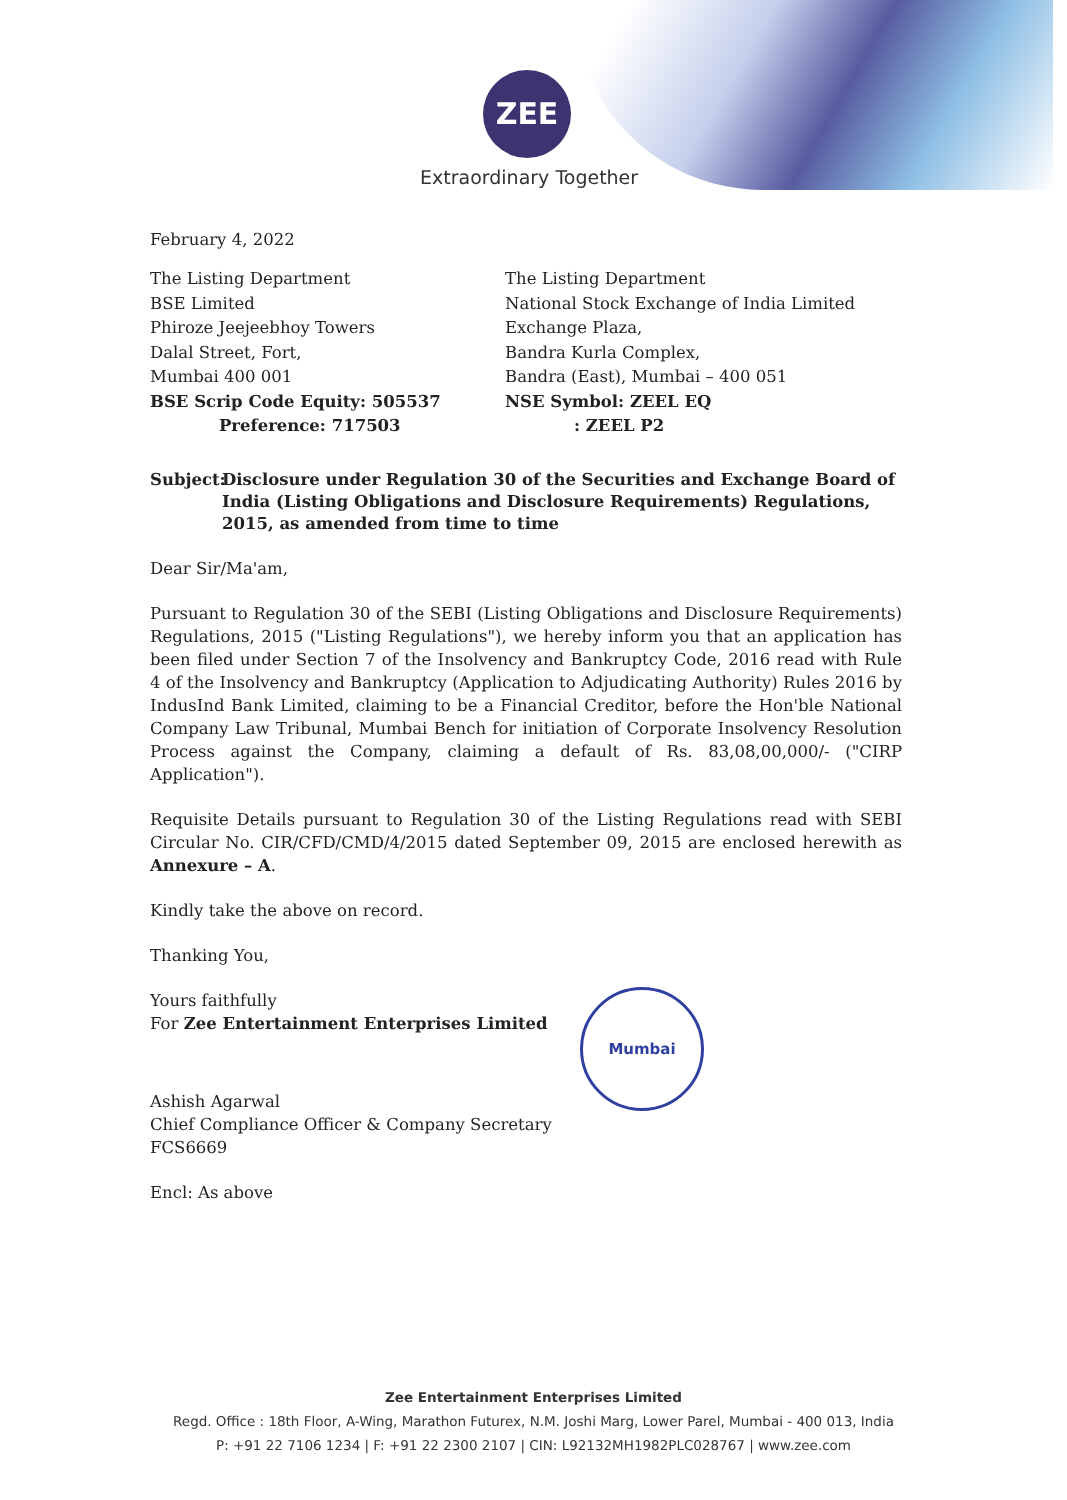ZEE
Extraordinary Together
February 4, 2022
The Listing Department
BSE Limited
Phiroze Jeejeebhoy Towers
Dalal Street, Fort,
Mumbai 400 001
BSE Scrip Code Equity: 505537
Preference: 717503
The Listing Department
National Stock Exchange of India Limited
Exchange Plaza,
Bandra Kurla Complex,
Bandra (East), Mumbai – 400 051
NSE Symbol: ZEEL EQ
: ZEEL P2
Subject: Disclosure under Regulation 30 of the Securities and Exchange Board of India (Listing Obligations and Disclosure Requirements) Regulations, 2015, as amended from time to time
Dear Sir/Ma'am,
Pursuant to Regulation 30 of the SEBI (Listing Obligations and Disclosure Requirements) Regulations, 2015 ("Listing Regulations"), we hereby inform you that an application has been filed under Section 7 of the Insolvency and Bankruptcy Code, 2016 read with Rule 4 of the Insolvency and Bankruptcy (Application to Adjudicating Authority) Rules 2016 by IndusInd Bank Limited, claiming to be a Financial Creditor, before the Hon'ble National Company Law Tribunal, Mumbai Bench for initiation of Corporate Insolvency Resolution Process against the Company, claiming a default of Rs. 83,08,00,000/- ("CIRP Application").
Requisite Details pursuant to Regulation 30 of the Listing Regulations read with SEBI Circular No. CIR/CFD/CMD/4/2015 dated September 09, 2015 are enclosed herewith as Annexure – A.
Kindly take the above on record.
Thanking You,
Yours faithfully
For Zee Entertainment Enterprises Limited
Ashish Agarwal
Chief Compliance Officer & Company Secretary
FCS6669
Encl: As above
Mumbai
Zee Entertainment Enterprises Limited
Regd. Office : 18th Floor, A-Wing, Marathon Futurex, N.M. Joshi Marg, Lower Parel, Mumbai - 400 013, India
P: +91 22 7106 1234 | F: +91 22 2300 2107 | CIN: L92132MH1982PLC028767 | www.zee.com